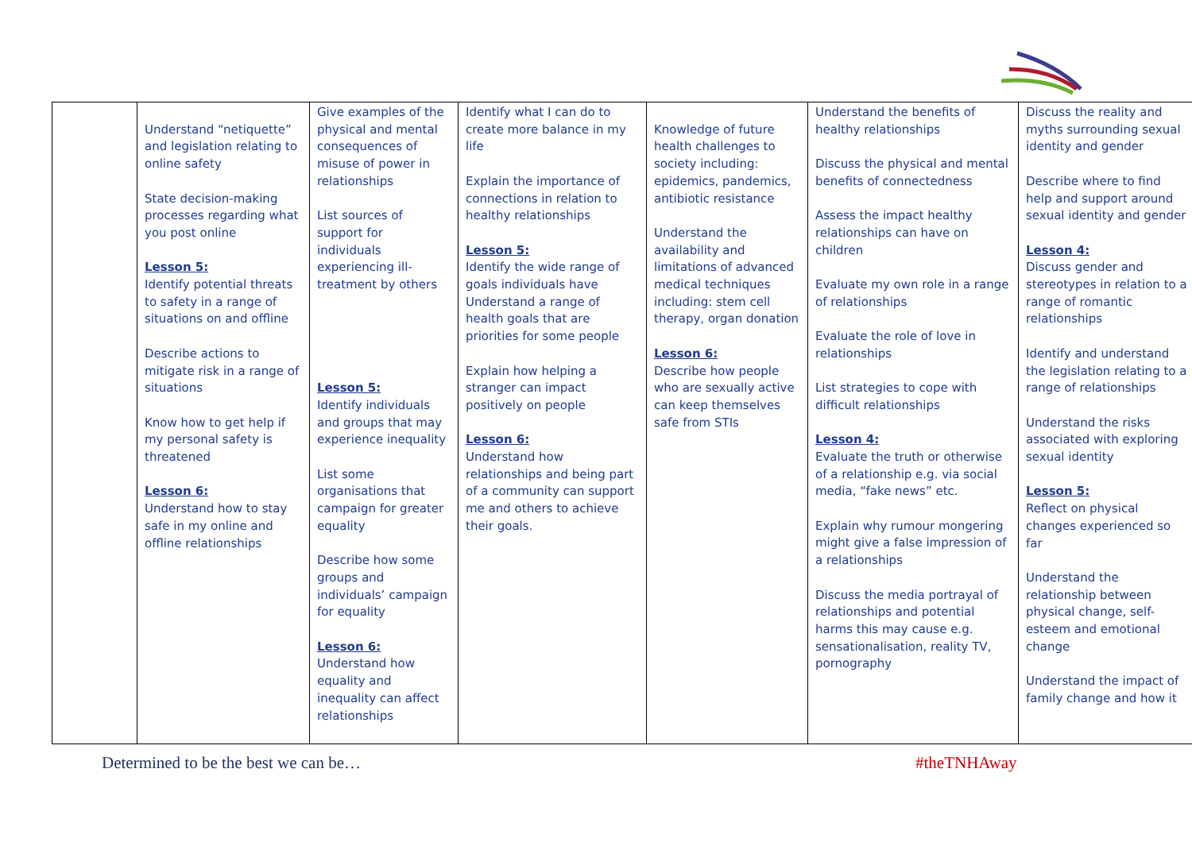| | Understand “netiquette” and legislation relating to online safety State decision-making processes regarding what you post online Lesson 5: Identify potential threats to safety in a range of situations on and offline Describe actions to mitigate risk in a range of situations Know how to get help if my personal safety is threatened Lesson 6: Understand how to stay safe in my online and offline relationships | Give examples of the physical and mental consequences of misuse of power in relationships List sources of support for individuals experiencing ill-treatment by others Lesson 5: Identify individuals and groups that may experience inequality List some organisations that campaign for greater equality Describe how some groups and individuals’ campaign for equality Lesson 6: Understand how equality and inequality can affect relationships | Identify what I can do to create more balance in my life Explain the importance of connections in relation to healthy relationships Lesson 5: Identify the wide range of goals individuals have Understand a range of health goals that are priorities for some people Explain how helping a stranger can impact positively on people Lesson 6: Understand how relationships and being part of a community can support me and others to achieve their goals. | Knowledge of future health challenges to society including: epidemics, pandemics, antibiotic resistance Understand the availability and limitations of advanced medical techniques including: stem cell therapy, organ donation Lesson 6: Describe how people who are sexually active can keep themselves safe from STIs | Understand the benefits of healthy relationships Discuss the physical and mental benefits of connectedness Assess the impact healthy relationships can have on children Evaluate my own role in a range of relationships Evaluate the role of love in relationships List strategies to cope with difficult relationships Lesson 4: Evaluate the truth or otherwise of a relationship e.g. via social media, “fake news” etc. Explain why rumour mongering might give a false impression of a relationships Discuss the media portrayal of relationships and potential harms this may cause e.g. sensationalisation, reality TV, pornography | Discuss the reality and myths surrounding sexual identity and gender Describe where to find help and support around sexual identity and gender Lesson 4: Discuss gender and stereotypes in relation to a range of romantic relationships Identify and understand the legislation relating to a range of relationships Understand the risks associated with exploring sexual identity Lesson 5: Reflect on physical changes experienced so far Understand the relationship between physical change, self-esteem and emotional change Understand the impact of family change and how it |
Determined to be the best we can be…
#theTNHAway